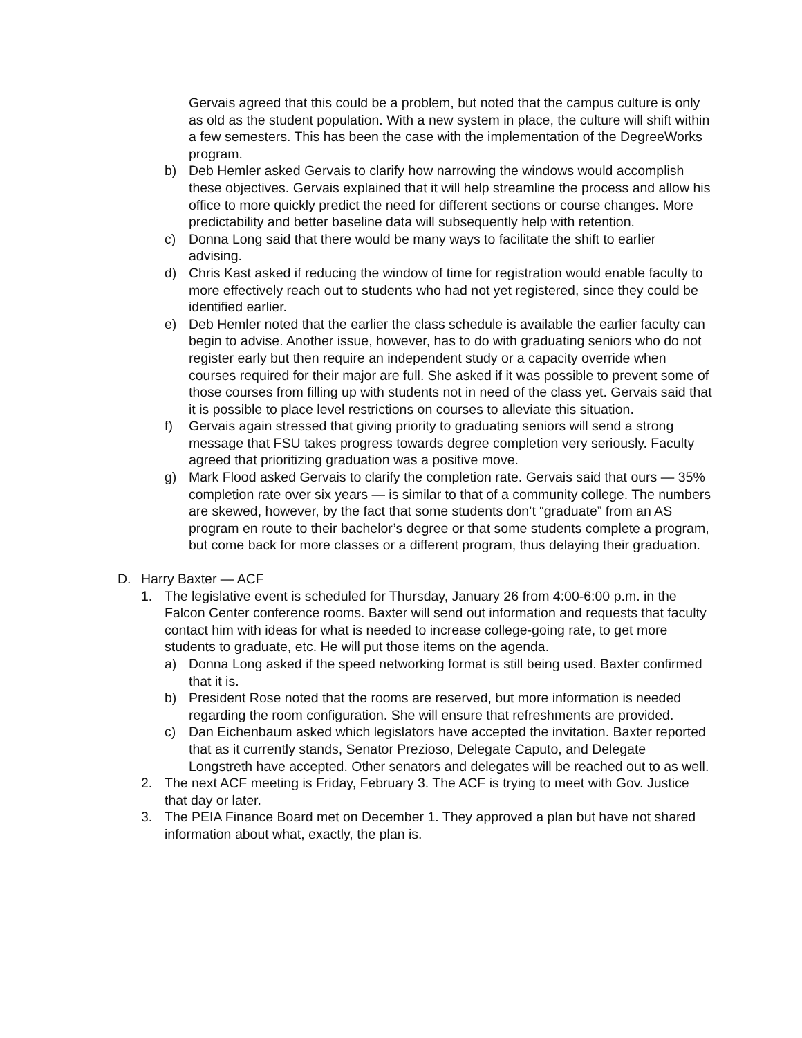Gervais agreed that this could be a problem, but noted that the campus culture is only as old as the student population. With a new system in place, the culture will shift within a few semesters. This has been the case with the implementation of the DegreeWorks program.
b) Deb Hemler asked Gervais to clarify how narrowing the windows would accomplish these objectives. Gervais explained that it will help streamline the process and allow his office to more quickly predict the need for different sections or course changes. More predictability and better baseline data will subsequently help with retention.
c) Donna Long said that there would be many ways to facilitate the shift to earlier advising.
d) Chris Kast asked if reducing the window of time for registration would enable faculty to more effectively reach out to students who had not yet registered, since they could be identified earlier.
e) Deb Hemler noted that the earlier the class schedule is available the earlier faculty can begin to advise. Another issue, however, has to do with graduating seniors who do not register early but then require an independent study or a capacity override when courses required for their major are full. She asked if it was possible to prevent some of those courses from filling up with students not in need of the class yet. Gervais said that it is possible to place level restrictions on courses to alleviate this situation.
f) Gervais again stressed that giving priority to graduating seniors will send a strong message that FSU takes progress towards degree completion very seriously. Faculty agreed that prioritizing graduation was a positive move.
g) Mark Flood asked Gervais to clarify the completion rate. Gervais said that ours — 35% completion rate over six years — is similar to that of a community college. The numbers are skewed, however, by the fact that some students don’t “graduate” from an AS program en route to their bachelor’s degree or that some students complete a program, but come back for more classes or a different program, thus delaying their graduation.
D. Harry Baxter — ACF
1. The legislative event is scheduled for Thursday, January 26 from 4:00-6:00 p.m. in the Falcon Center conference rooms. Baxter will send out information and requests that faculty contact him with ideas for what is needed to increase college-going rate, to get more students to graduate, etc. He will put those items on the agenda.
a) Donna Long asked if the speed networking format is still being used. Baxter confirmed that it is.
b) President Rose noted that the rooms are reserved, but more information is needed regarding the room configuration. She will ensure that refreshments are provided.
c) Dan Eichenbaum asked which legislators have accepted the invitation. Baxter reported that as it currently stands, Senator Prezioso, Delegate Caputo, and Delegate Longstreth have accepted. Other senators and delegates will be reached out to as well.
2. The next ACF meeting is Friday, February 3. The ACF is trying to meet with Gov. Justice that day or later.
3. The PEIA Finance Board met on December 1. They approved a plan but have not shared information about what, exactly, the plan is.